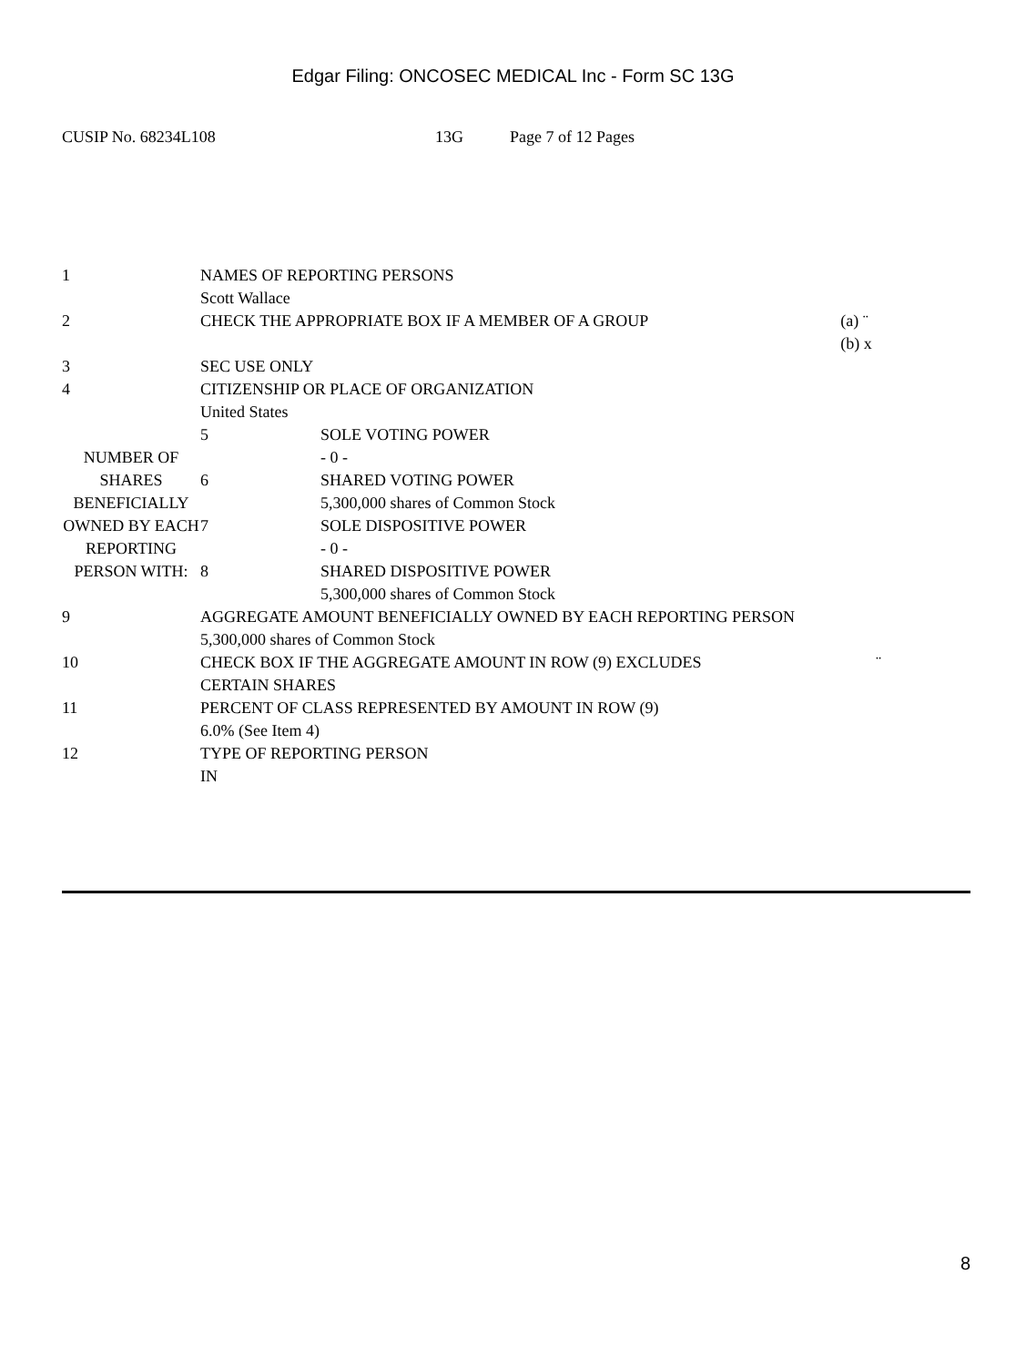Edgar Filing: ONCOSEC MEDICAL Inc - Form SC 13G
CUSIP No. 68234L108 13G Page 7 of 12 Pages
| 1 | NAMES OF REPORTING PERSONS Scott Wallace | | |
| 2 | CHECK THE APPROPRIATE BOX IF A MEMBER OF A GROUP | | (a) ¨ (b) x |
| 3 | SEC USE ONLY | | |
| 4 | CITIZENSHIP OR PLACE OF ORGANIZATION United States | | |
| NUMBER OF SHARES BENEFICIALLY OWNED BY EACH REPORTING PERSON WITH: | 5 | SOLE VOTING POWER - 0 - | |
| | 6 | SHARED VOTING POWER 5,300,000 shares of Common Stock | |
| | 7 | SOLE DISPOSITIVE POWER - 0 - | |
| | 8 | SHARED DISPOSITIVE POWER 5,300,000 shares of Common Stock | |
| 9 | AGGREGATE AMOUNT BENEFICIALLY OWNED BY EACH REPORTING PERSON 5,300,000 shares of Common Stock | | |
| 10 | CHECK BOX IF THE AGGREGATE AMOUNT IN ROW (9) EXCLUDES CERTAIN SHARES | | ¨ |
| 11 | PERCENT OF CLASS REPRESENTED BY AMOUNT IN ROW (9) 6.0% (See Item 4) | | |
| 12 | TYPE OF REPORTING PERSON IN | | |
8